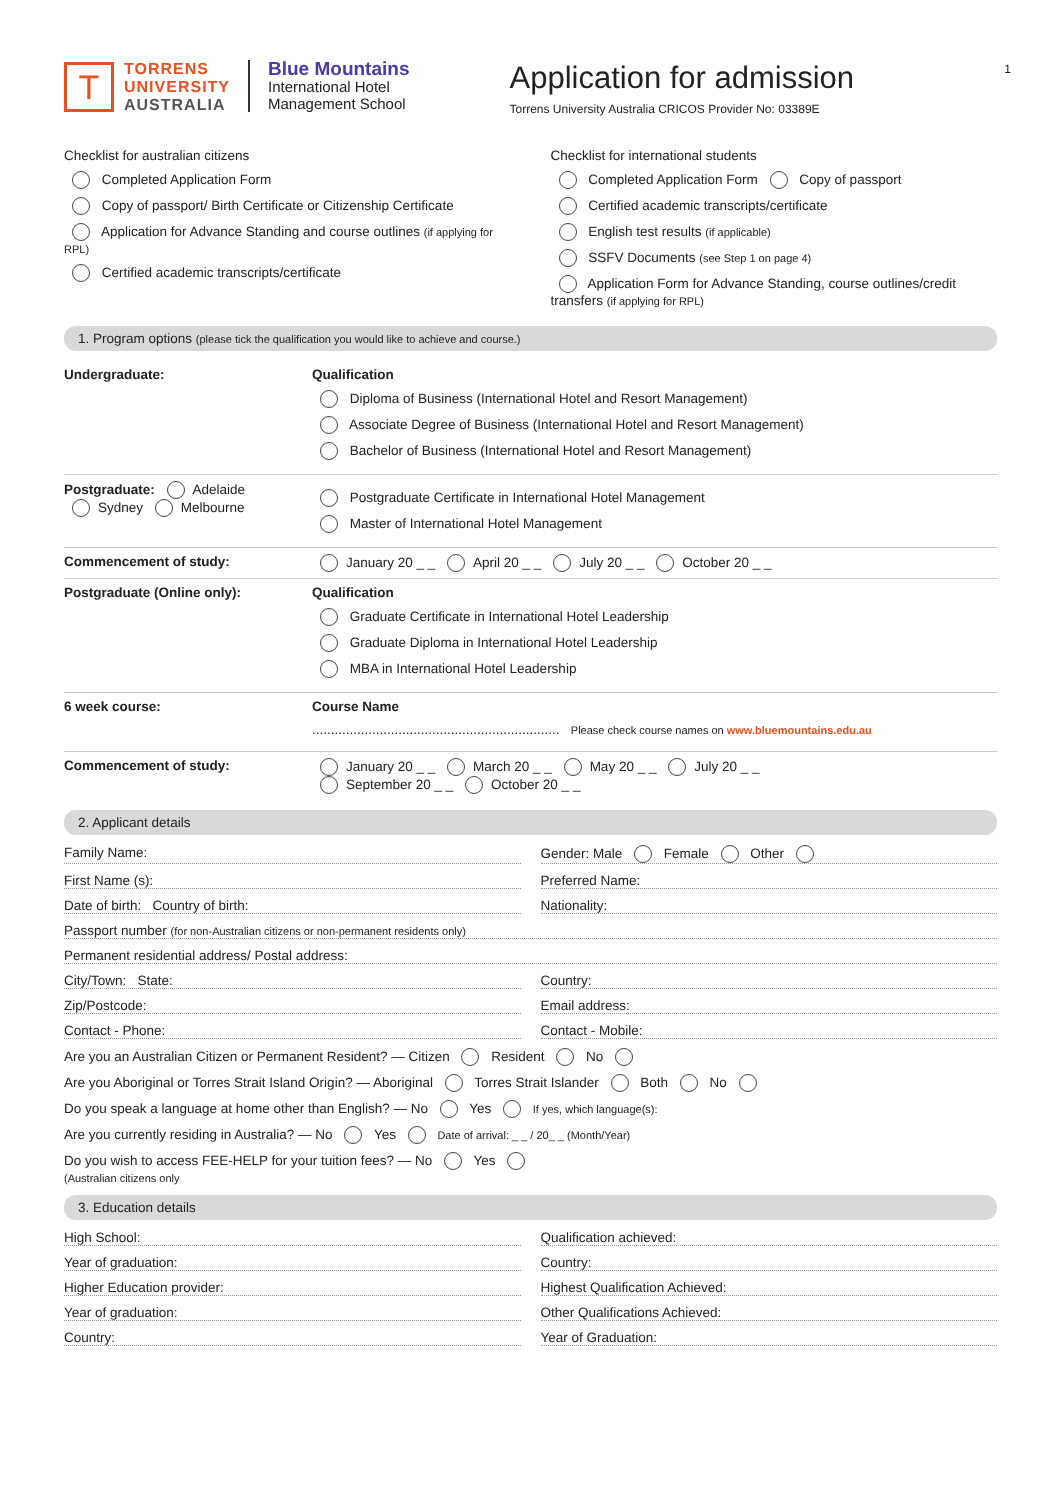1
T
TORRENS
UNIVERSITY
AUSTRALIA
Blue Mountains
International Hotel
Management School
Application for admission
Torrens University Australia CRICOS Provider No: 03389E
Checklist for australian citizens
Completed Application Form
Copy of passport/ Birth Certificate or Citizenship Certificate
Application for Advance Standing and course outlines (if applying for RPL)
Certified academic transcripts/certificate
Checklist for international students
Completed Application Form Copy of passport
Certified academic transcripts/certificate
English test results (if applicable)
SSFV Documents (see Step 1 on page 4)
Application Form for Advance Standing, course outlines/credit transfers (if applying for RPL)
1. Program options (please tick the qualification you would like to achieve and course.)
Undergraduate: Qualification
Diploma of Business (International Hotel and Resort Management)
Associate Degree of Business (International Hotel and Resort Management)
Bachelor of Business (International Hotel and Resort Management)
Postgraduate: Adelaide
Sydney Melbourne
Postgraduate Certificate in International Hotel Management
Master of International Hotel Management
Commencement of study: January 20 _ _ April 20 _ _ July 20 _ _ October 20 _ _
Postgraduate (Online only): Qualification
Graduate Certificate in International Hotel Leadership
Graduate Diploma in International Hotel Leadership
MBA in International Hotel Leadership
6 week course: Course Name
.................................................................. Please check course names on www.bluemountains.edu.au
Commencement of study: January 20 _ _ March 20 _ _ May 20 _ _ July 20 _ _
September 20 _ _ October 20 _ _
2. Applicant details
Family Name: Gender: Male Female Other
First Name (s): Preferred Name:
Date of birth: Country of birth:
Nationality:
Passport number (for non-Australian citizens or non-permanent residents only)
Permanent residential address/ Postal address:
City/Town: State: Country:
Zip/Postcode: Email address:
Contact - Phone: Contact - Mobile:
Are you an Australian Citizen or Permanent Resident? — Citizen Resident No
Are you Aboriginal or Torres Strait Island Origin? — Aboriginal Torres Strait Islander Both No
Do you speak a language at home other than English? — No Yes If yes, which language(s):
Are you currently residing in Australia? — No Yes Date of arrival: _ _ / 20_ _ (Month/Year)
Do you wish to access FEE-HELP for your tuition fees? — No Yes
(Australian citizens only
3. Education details
High School: Qualification achieved:
Year of graduation: Country:
Higher Education provider: Highest Qualification Achieved:
Year of graduation: Other Qualifications Achieved:
Country: Year of Graduation: